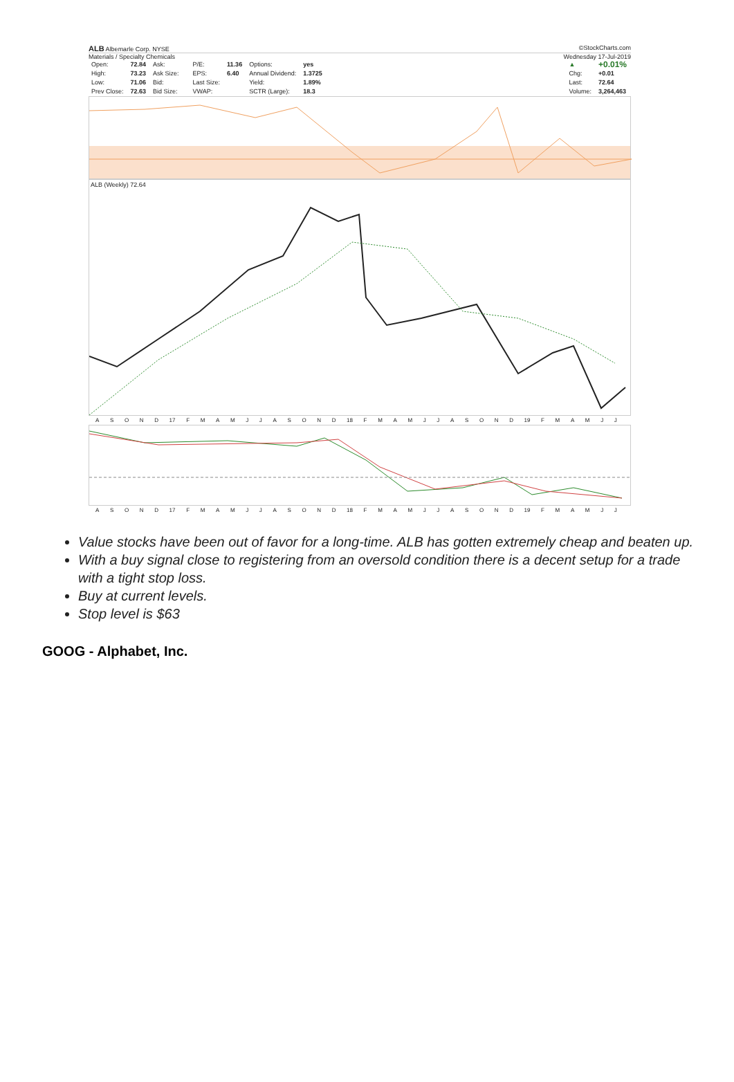ALB Albemarle Corp. NYSE ©StockCharts.com
Materials / Specialty Chemicals Wednesday 17-Jul-2019
| Open: | 72.84 | Ask: | | P/E: | 11.36 | Options: | yes |
| High: | 73.23 | Ask Size: | | EPS: | 6.40 | Annual Dividend: | 1.3725 |
| Low: | 71.06 | Bid: | | Last Size: | | Yield: | 1.89% |
| Prev Close: | 72.63 | Bid Size: | | VWAP: | | SCTR (Large): | 18.3 |
| ▲ | +0.01% |
| Chg: | +0.01 |
| Last: | 72.64 |
| Volume: | 3,264,463 |
ALB (Weekly) 72.64
ASOND 17 FMAMJJASOND 18 FMAMJJASOND 19 FMAMJJ
ASOND 17 FMAMJJASOND 18 FMAMJJASOND 19 FMAMJJ
Value stocks have been out of favor for a long-time. ALB has gotten extremely cheap and beaten up.
With a buy signal close to registering from an oversold condition there is a decent setup for a trade with a tight stop loss.
Buy at current levels.
Stop level is $63
GOOG - Alphabet, Inc.